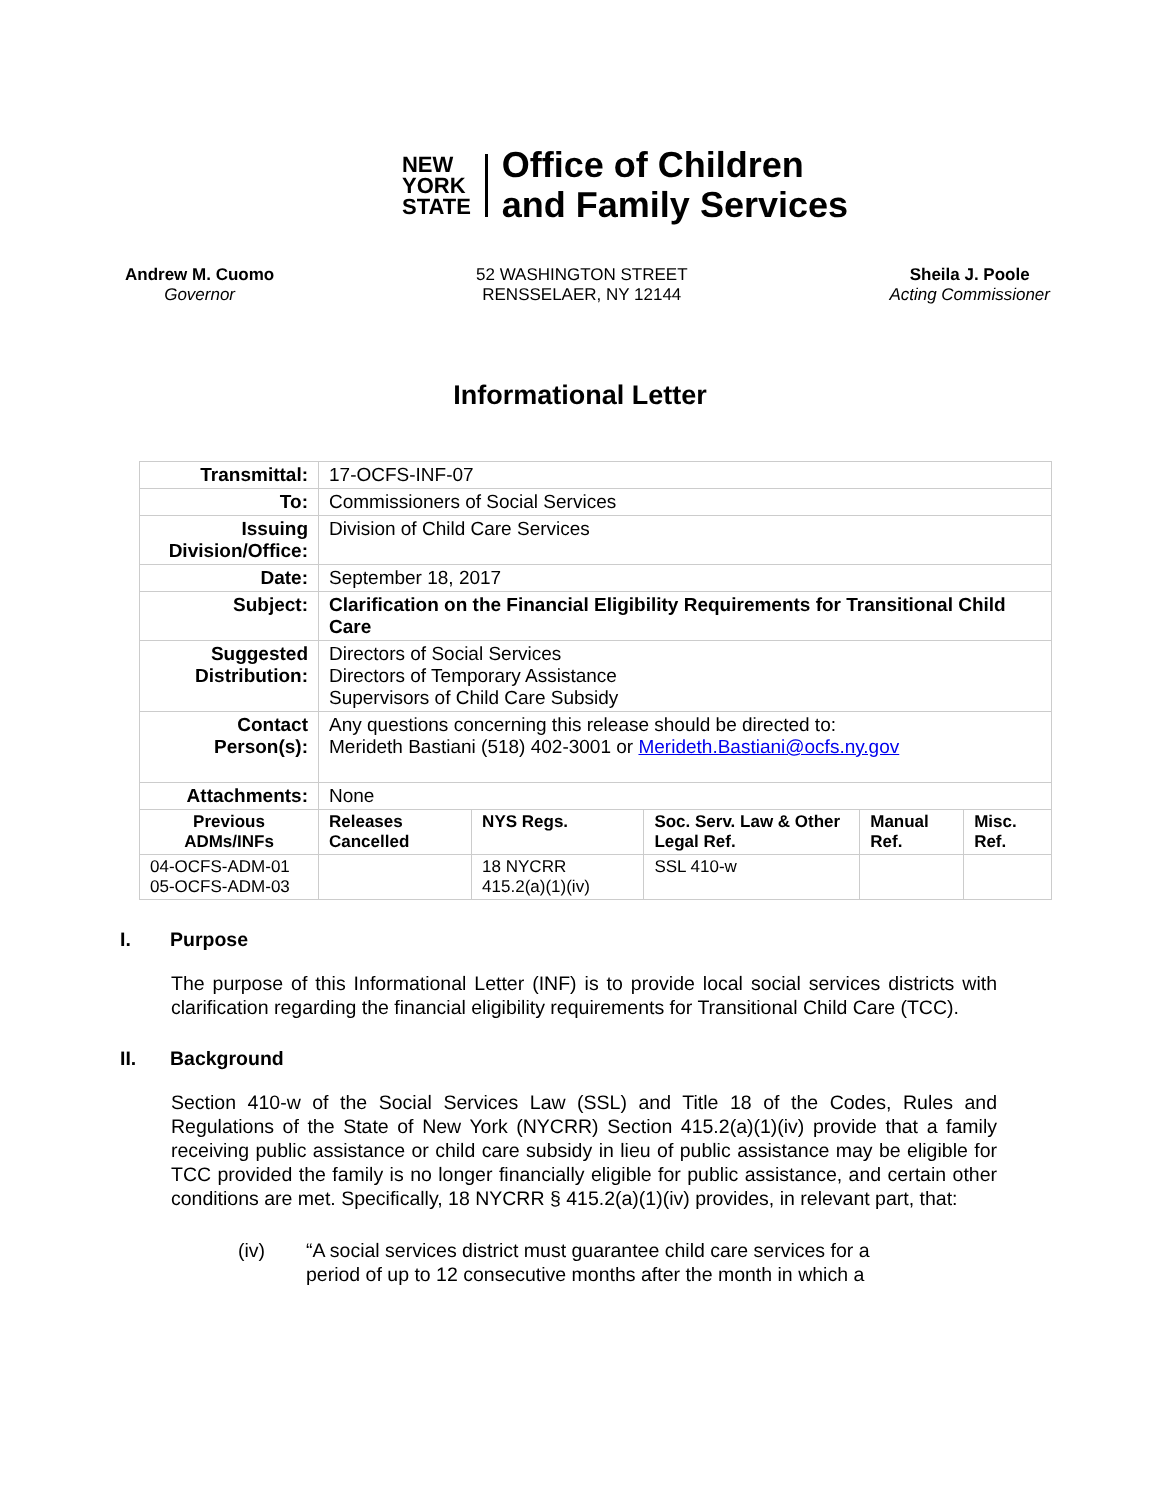NEW
YORK
STATE
Office of Children
and Family Services
Andrew M. Cuomo
Governor
52 WASHINGTON STREET
RENSSELAER, NY 12144
Sheila J. Poole
Acting Commissioner
Informational Letter
| Transmittal: | 17-OCFS-INF-07 | | | | |
| To: | Commissioners of Social Services | | | | |
| Issuing Division/Office: | Division of Child Care Services | | | | |
| Date: | September 18, 2017 | | | | |
| Subject: | Clarification on the Financial Eligibility Requirements for Transitional Child Care | | | | |
| Suggested Distribution: | Directors of Social Services Directors of Temporary Assistance Supervisors of Child Care Subsidy | | | | |
| Contact Person(s): | Any questions concerning this release should be directed to: Merideth Bastiani (518) 402-3001 or Merideth.Bastiani@ocfs.ny.gov | | | | |
| Attachments: | None | | | | |
| Previous ADMs/INFs | Releases Cancelled | NYS Regs. | Soc. Serv. Law & Other Legal Ref. | Manual Ref. | Misc. Ref. |
| 04-OCFS-ADM-01 05-OCFS-ADM-03 | | 18 NYCRR 415.2(a)(1)(iv) | SSL 410-w | | |
I. Purpose
The purpose of this Informational Letter (INF) is to provide local social services districts with clarification regarding the financial eligibility requirements for Transitional Child Care (TCC).
II. Background
Section 410-w of the Social Services Law (SSL) and Title 18 of the Codes, Rules and Regulations of the State of New York (NYCRR) Section 415.2(a)(1)(iv) provide that a family receiving public assistance or child care subsidy in lieu of public assistance may be eligible for TCC provided the family is no longer financially eligible for public assistance, and certain other conditions are met. Specifically, 18 NYCRR § 415.2(a)(1)(iv) provides, in relevant part, that:
(iv) “A social services district must guarantee child care services for a period of up to 12 consecutive months after the month in which a